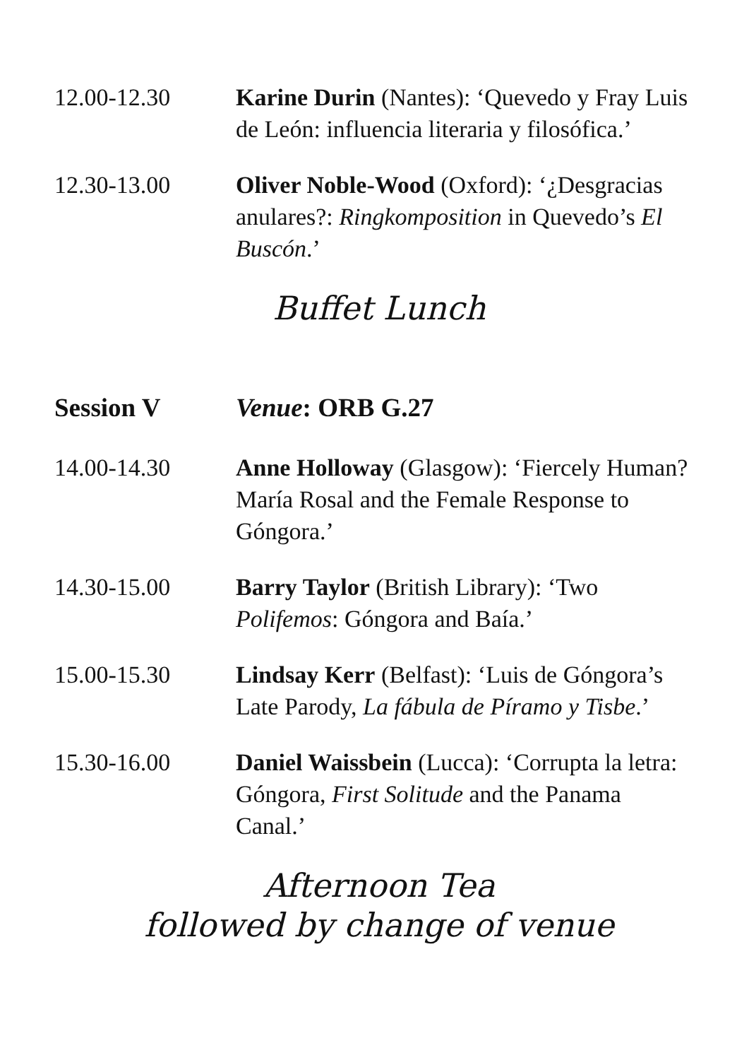12.00-12.30 Karine Durin (Nantes): ‘Quevedo y Fray Luis de León: influencia literaria y filosófica.’
12.30-13.00 Oliver Noble-Wood (Oxford): ‘¿Desgracias anulares?: Ringkomposition in Quevedo’s El Buscón.’
Buffet Lunch
Session V Venue: ORB G.27
14.00-14.30 Anne Holloway (Glasgow): ‘Fiercely Human? María Rosal and the Female Response to Góngora.’
14.30-15.00 Barry Taylor (British Library): ‘Two Polifemos: Góngora and Baía.’
15.00-15.30 Lindsay Kerr (Belfast): ‘Luis de Góngora’s Late Parody, La fábula de Píramo y Tisbe.’
15.30-16.00 Daniel Waissbein (Lucca): ‘Corrupta la letra: Góngora, First Solitude and the Panama Canal.’
Afternoon Tea
followed by change of venue